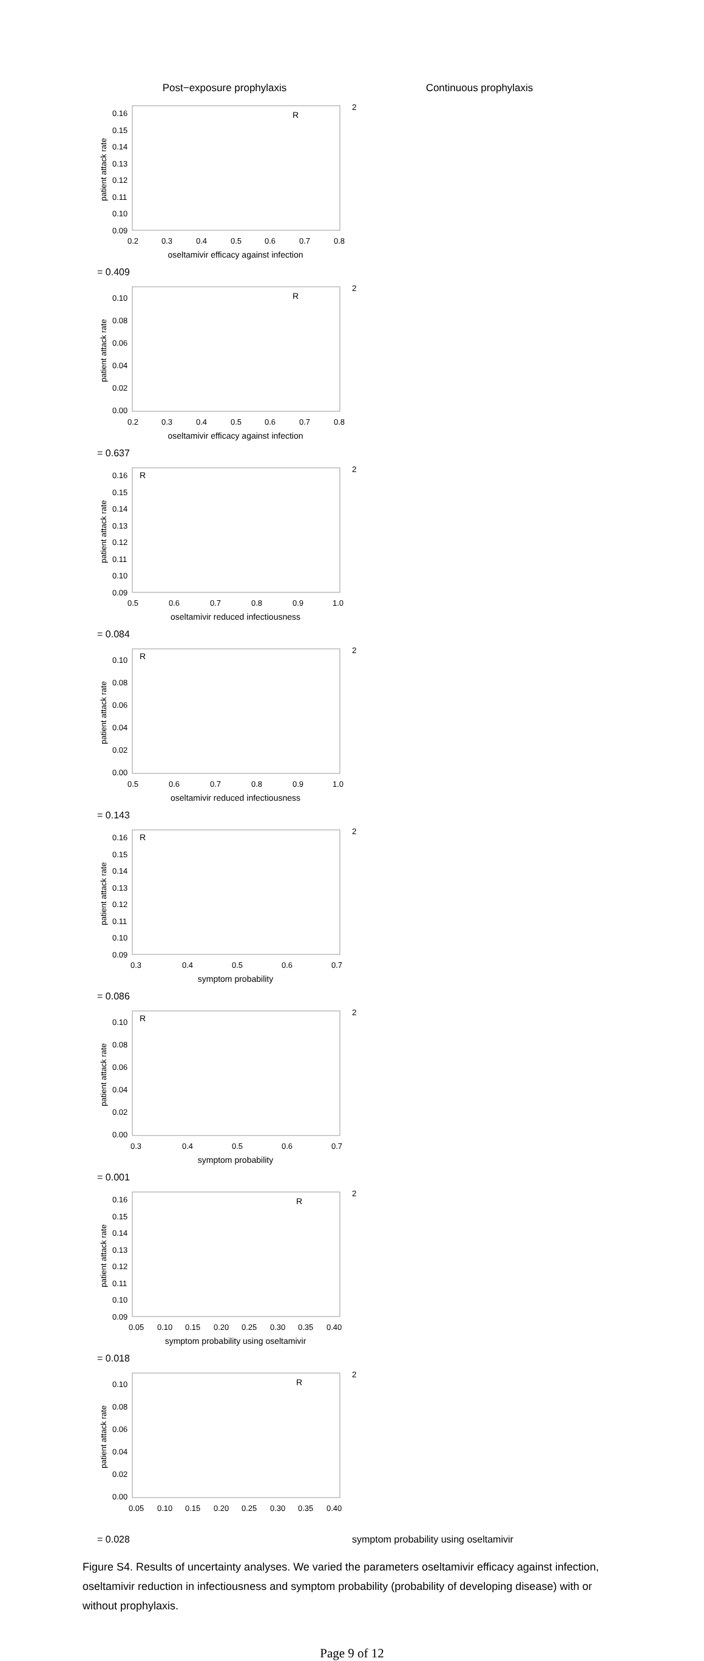Post−exposure prophylaxis
Continuous prophylaxis
patient attack rate
0.16
0.15
0.14
0.13
0.12
0.11
0.10
0.09
0.2
0.3
0.4
0.5
0.6
0.7
0.8
oseltamivir efficacy against infection
R2 = 0.409
patient attack rate
0.10
0.08
0.06
0.04
0.02
0.00
0.2
0.3
0.4
0.5
0.6
0.7
0.8
oseltamivir efficacy against infection
R2 = 0.637
patient attack rate
0.16
0.15
0.14
0.13
0.12
0.11
0.10
0.09
0.5
0.6
0.7
0.8
0.9
1.0
oseltamivir reduced infectiousness
R2 = 0.084
patient attack rate
0.10
0.08
0.06
0.04
0.02
0.00
0.5
0.6
0.7
0.8
0.9
1.0
oseltamivir reduced infectiousness
R2 = 0.143
patient attack rate
0.16
0.15
0.14
0.13
0.12
0.11
0.10
0.09
0.3
0.4
0.5
0.6
0.7
symptom probability
R2 = 0.086
patient attack rate
0.10
0.08
0.06
0.04
0.02
0.00
0.3
0.4
0.5
0.6
0.7
symptom probability
R2 = 0.001
patient attack rate
0.16
0.15
0.14
0.13
0.12
0.11
0.10
0.09
0.05
0.10
0.15
0.20
0.25
0.30
0.35
0.40
symptom probability using oseltamivir
R2 = 0.018
patient attack rate
0.10
0.08
0.06
0.04
0.02
0.00
0.05
0.10
0.15
0.20
0.25
0.30
0.35
0.40
R2 = 0.028
symptom probability using oseltamivir
Figure S4. Results of uncertainty analyses. We varied the parameters oseltamivir efficacy against infection, oseltamivir reduction in infectiousness and symptom probability (probability of developing disease) with or without prophylaxis.
Page 9 of 12